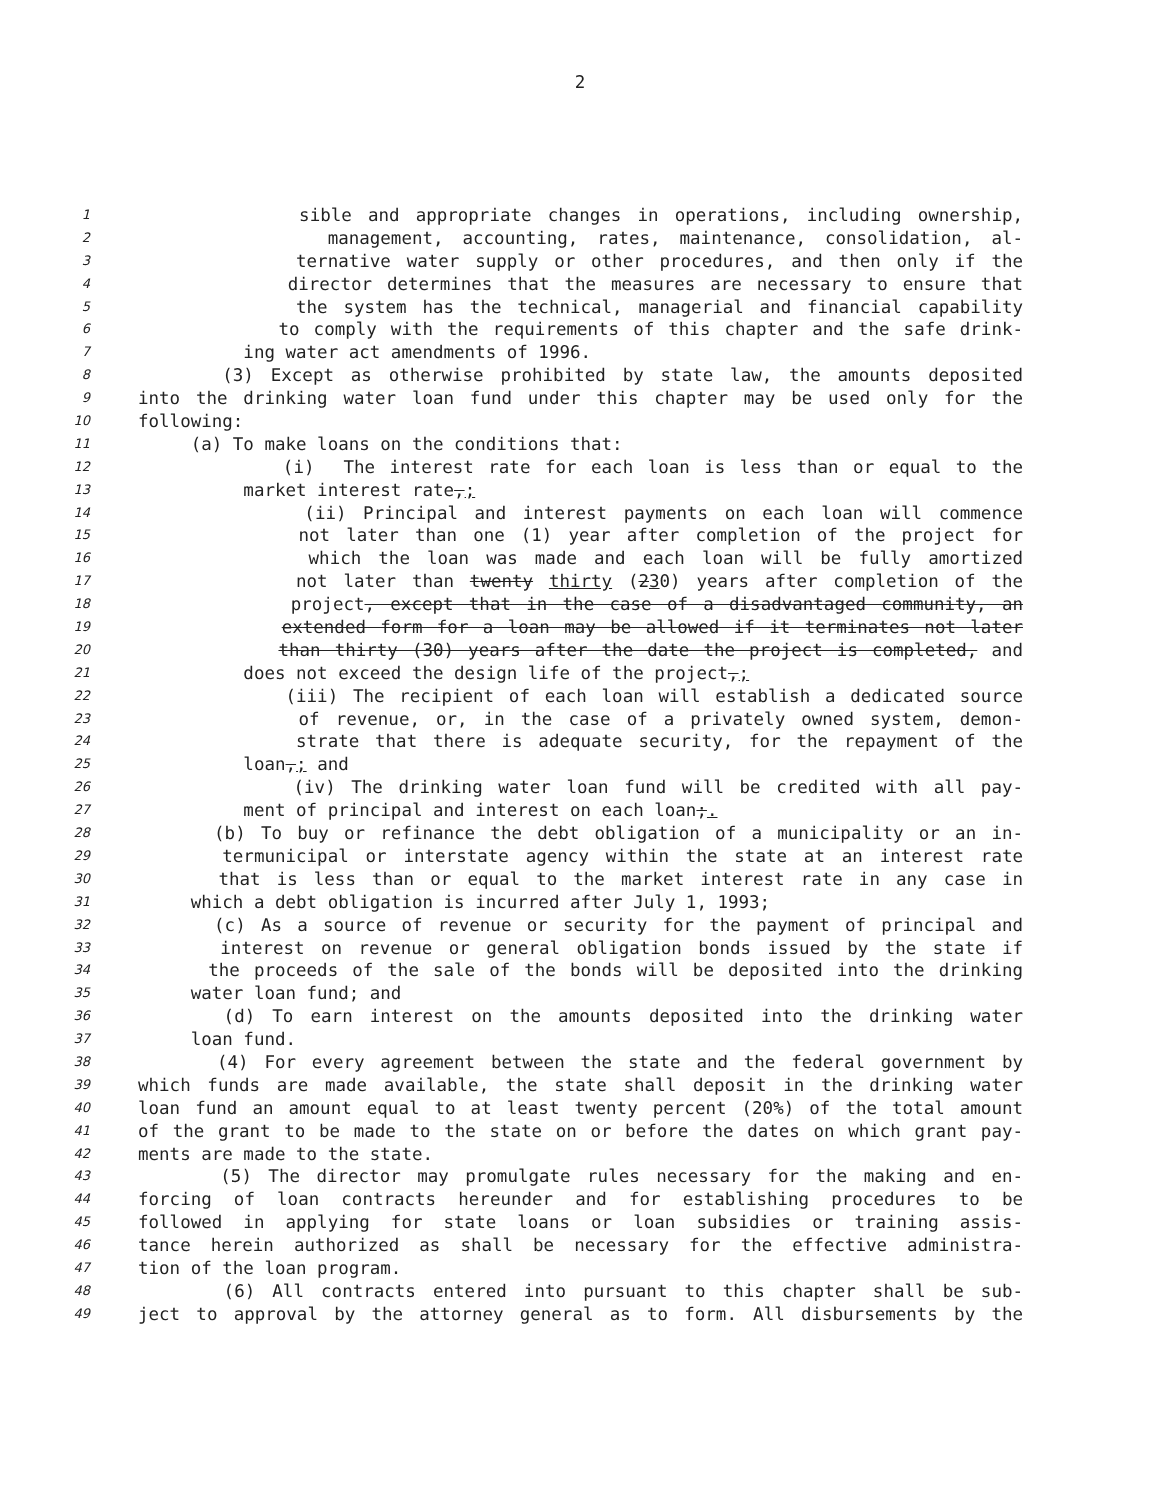2
1 sible and appropriate changes in operations, including ownership,
2 management, accounting, rates, maintenance, consolidation, al-
3 ternative water supply or other procedures, and then only if the
4 director determines that the measures are necessary to ensure that
5 the system has the technical, managerial and financial capability
6 to comply with the requirements of this chapter and the safe drink-
7 ing water act amendments of 1996.
8 (3) Except as otherwise prohibited by state law, the amounts deposited
9 into the drinking water loan fund under this chapter may be used only for the
10 following:
11 (a) To make loans on the conditions that:
12 (i) The interest rate for each loan is less than or equal to the
13 market interest rate,;
14 (ii) Principal and interest payments on each loan will commence
15 not later than one (1) year after completion of the project for
16 which the loan was made and each loan will be fully amortized
17 not later than twenty thirty (230) years after completion of the
18 project, except that in the case of a disadvantaged community, an
19 extended form for a loan may be allowed if it terminates not later
20 than thirty (30) years after the date the project is completed, and
21 does not exceed the design life of the project,;
22 (iii) The recipient of each loan will establish a dedicated source
23 of revenue, or, in the case of a privately owned system, demon-
24 strate that there is adequate security, for the repayment of the
25 loan,; and
26 (iv) The drinking water loan fund will be credited with all pay-
27 ment of principal and interest on each loan;.
28 (b) To buy or refinance the debt obligation of a municipality or an in-
29 termunicipal or interstate agency within the state at an interest rate
30 that is less than or equal to the market interest rate in any case in
31 which a debt obligation is incurred after July 1, 1993;
32 (c) As a source of revenue or security for the payment of principal and
33 interest on revenue or general obligation bonds issued by the state if
34 the proceeds of the sale of the bonds will be deposited into the drinking
35 water loan fund; and
36 (d) To earn interest on the amounts deposited into the drinking water
37 loan fund.
38 (4) For every agreement between the state and the federal government by
39 which funds are made available, the state shall deposit in the drinking water
40 loan fund an amount equal to at least twenty percent (20%) of the total amount
41 of the grant to be made to the state on or before the dates on which grant pay-
42 ments are made to the state.
43 (5) The director may promulgate rules necessary for the making and en-
44 forcing of loan contracts hereunder and for establishing procedures to be
45 followed in applying for state loans or loan subsidies or training assis-
46 tance herein authorized as shall be necessary for the effective administra-
47 tion of the loan program.
48 (6) All contracts entered into pursuant to this chapter shall be sub-
49 ject to approval by the attorney general as to form. All disbursements by the